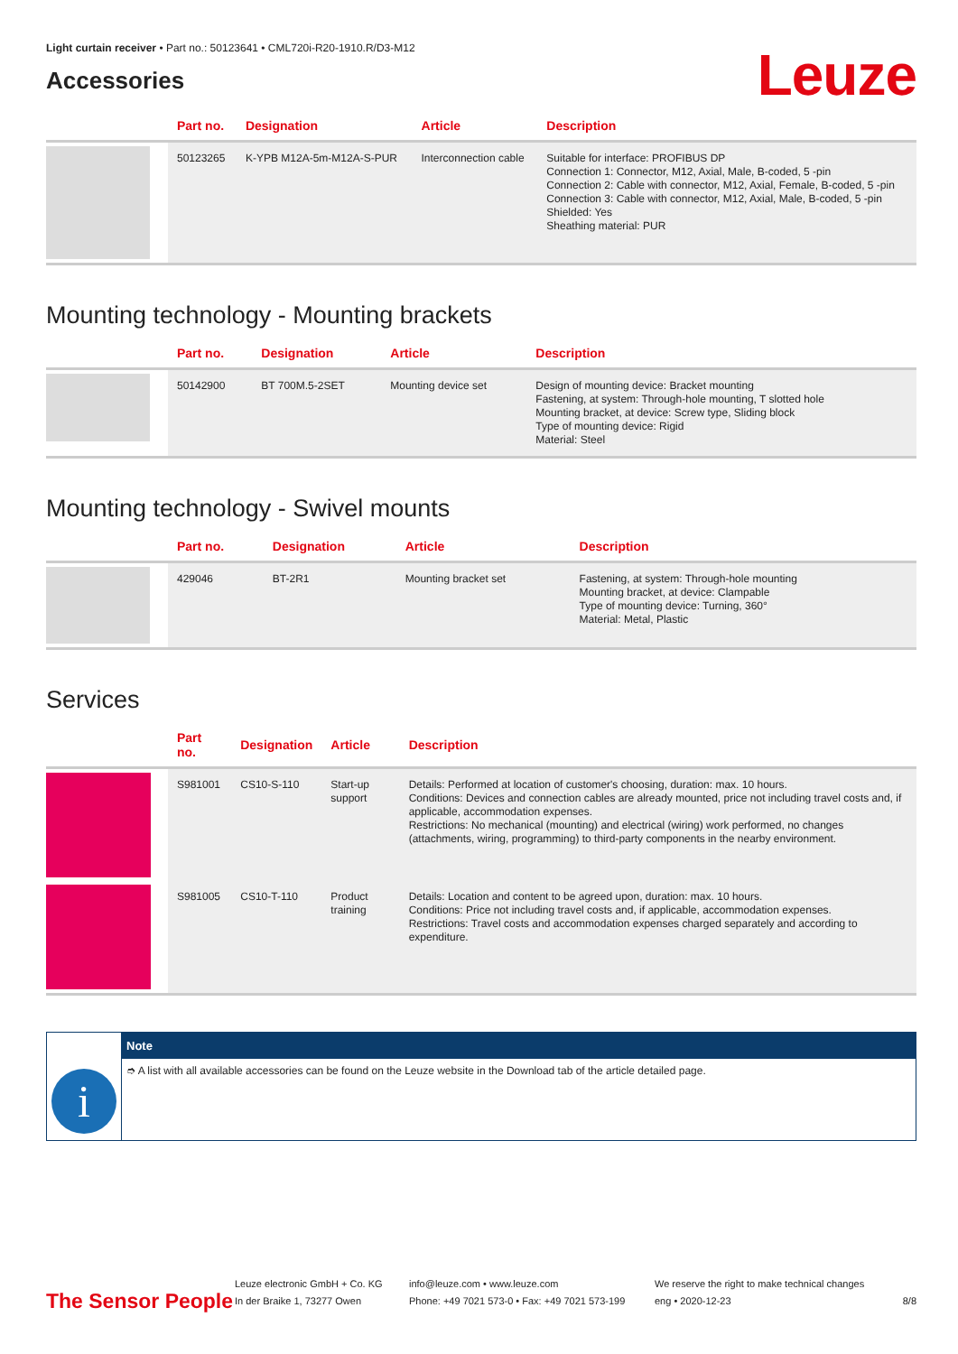Light curtain receiver • Part no.: 50123641 • CML720i-R20-1910.R/D3-M12
Accessories
Leuze
| | Part no. | Designation | Article | Description |
| --- | --- | --- | --- | --- |
| | 50123265 | K-YPB M12A-5m-M12A-S-PUR | Interconnection cable | Suitable for interface: PROFIBUS DP Connection 1: Connector, M12, Axial, Male, B-coded, 5 -pin Connection 2: Cable with connector, M12, Axial, Female, B-coded, 5 -pin Connection 3: Cable with connector, M12, Axial, Male, B-coded, 5 -pin Shielded: Yes Sheathing material: PUR |
Mounting technology - Mounting brackets
| | Part no. | Designation | Article | Description |
| --- | --- | --- | --- | --- |
| | 50142900 | BT 700M.5-2SET | Mounting device set | Design of mounting device: Bracket mounting Fastening, at system: Through-hole mounting, T slotted hole Mounting bracket, at device: Screw type, Sliding block Type of mounting device: Rigid Material: Steel |
Mounting technology - Swivel mounts
| | Part no. | Designation | Article | Description |
| --- | --- | --- | --- | --- |
| | 429046 | BT-2R1 | Mounting bracket set | Fastening, at system: Through-hole mounting Mounting bracket, at device: Clampable Type of mounting device: Turning, 360° Material: Metal, Plastic |
Services
| | Part no. | Designation | Article | Description |
| --- | --- | --- | --- | --- |
| | S981001 | CS10-S-110 | Start-up support | Details: Performed at location of customer's choosing, duration: max. 10 hours. Conditions: Devices and connection cables are already mounted, price not including travel costs and, if applicable, accommodation expenses. Restrictions: No mechanical (mounting) and electrical (wiring) work performed, no changes (attachments, wiring, programming) to third-party components in the nearby environment. |
| | S981005 | CS10-T-110 | Product training | Details: Location and content to be agreed upon, duration: max. 10 hours. Conditions: Price not including travel costs and, if applicable, accommodation expenses. Restrictions: Travel costs and accommodation expenses charged separately and according to expenditure. |
i
Note
➮ A list with all available accessories can be found on the Leuze website in the Download tab of the article detailed page.
The Sensor People
Leuze electronic GmbH + Co. KG
In der Braike 1, 73277 Owen
info@leuze.com • www.leuze.com
Phone: +49 7021 573-0 • Fax: +49 7021 573-199
We reserve the right to make technical changes
eng • 2020-12-23
8/8